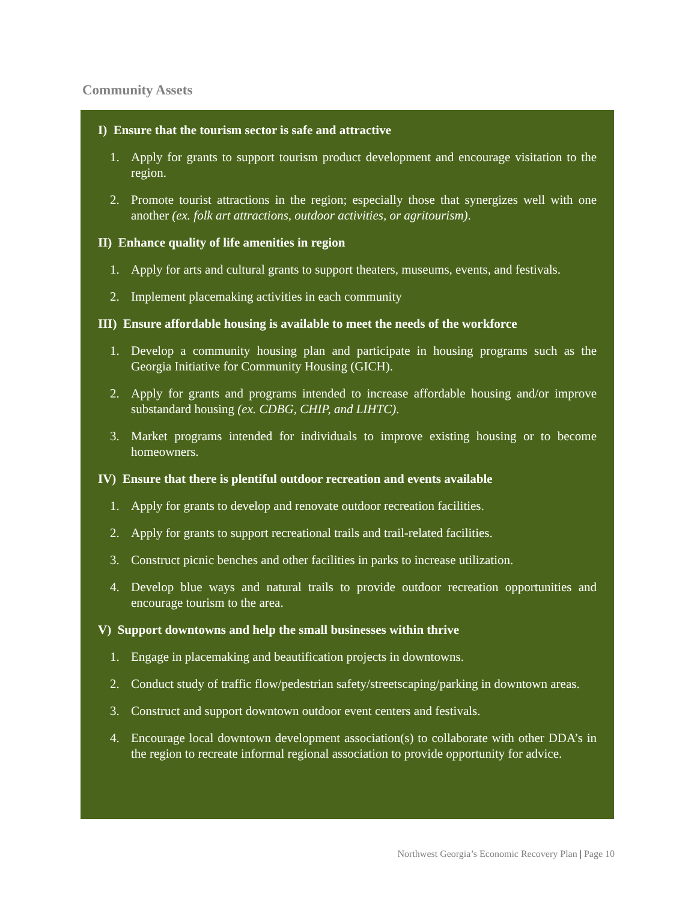Community Assets
I) Ensure that the tourism sector is safe and attractive
1. Apply for grants to support tourism product development and encourage visitation to the region.
2. Promote tourist attractions in the region; especially those that synergizes well with one another (ex. folk art attractions, outdoor activities, or agritourism).
II) Enhance quality of life amenities in region
1. Apply for arts and cultural grants to support theaters, museums, events, and festivals.
2. Implement placemaking activities in each community
III) Ensure affordable housing is available to meet the needs of the workforce
1. Develop a community housing plan and participate in housing programs such as the Georgia Initiative for Community Housing (GICH).
2. Apply for grants and programs intended to increase affordable housing and/or improve substandard housing (ex. CDBG, CHIP, and LIHTC).
3. Market programs intended for individuals to improve existing housing or to become homeowners.
IV) Ensure that there is plentiful outdoor recreation and events available
1. Apply for grants to develop and renovate outdoor recreation facilities.
2. Apply for grants to support recreational trails and trail-related facilities.
3. Construct picnic benches and other facilities in parks to increase utilization.
4. Develop blue ways and natural trails to provide outdoor recreation opportunities and encourage tourism to the area.
V) Support downtowns and help the small businesses within thrive
1. Engage in placemaking and beautification projects in downtowns.
2. Conduct study of traffic flow/pedestrian safety/streetscaping/parking in downtown areas.
3. Construct and support downtown outdoor event centers and festivals.
4. Encourage local downtown development association(s) to collaborate with other DDA’s in the region to recreate informal regional association to provide opportunity for advice.
Northwest Georgia’s Economic Recovery Plan | Page 10